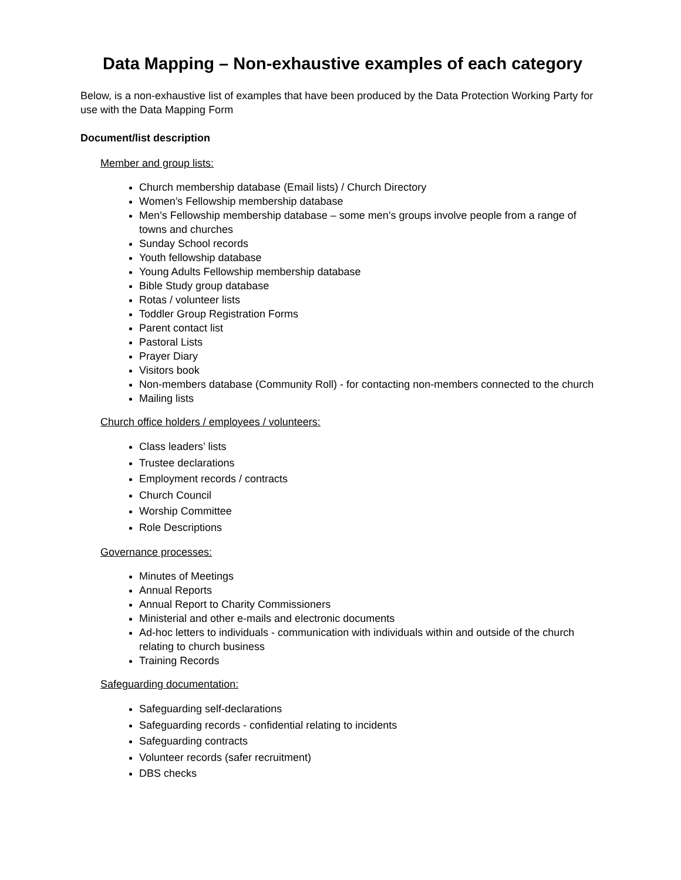Data Mapping – Non-exhaustive examples of each category
Below, is a non-exhaustive list of examples that have been produced by the Data Protection Working Party for use with the Data Mapping Form
Document/list description
Member and group lists:
Church membership database (Email lists) / Church Directory
Women’s Fellowship membership database
Men’s Fellowship membership database – some men’s groups involve people from a range of towns and churches
Sunday School records
Youth fellowship database
Young Adults Fellowship membership database
Bible Study group database
Rotas / volunteer lists
Toddler Group Registration Forms
Parent contact list
Pastoral Lists
Prayer Diary
Visitors book
Non-members database (Community Roll) - for contacting non-members connected to the church
Mailing lists
Church office holders / employees / volunteers:
Class leaders’ lists
Trustee declarations
Employment records / contracts
Church Council
Worship Committee
Role Descriptions
Governance processes:
Minutes of Meetings
Annual Reports
Annual Report to Charity Commissioners
Ministerial and other e-mails and electronic documents
Ad-hoc letters to individuals - communication with individuals within and outside of the church relating to church business
Training Records
Safeguarding documentation:
Safeguarding self-declarations
Safeguarding records - confidential relating to incidents
Safeguarding contracts
Volunteer records (safer recruitment)
DBS checks